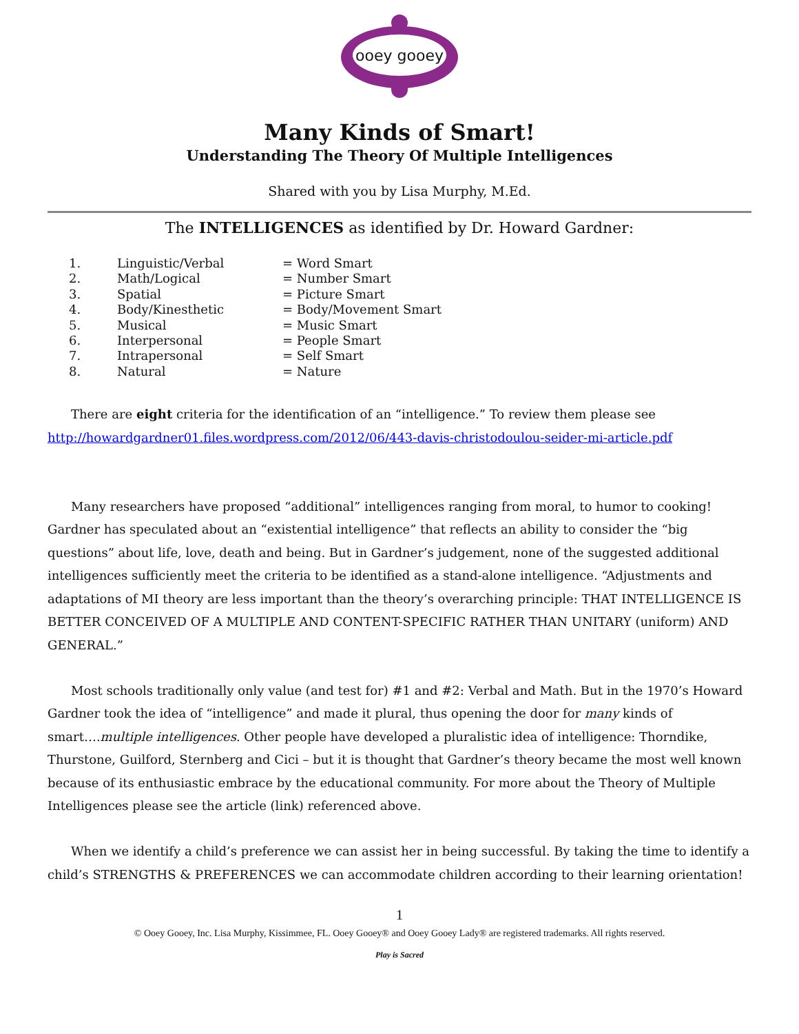ooey gooey
Many Kinds of Smart!
Understanding The Theory Of Multiple Intelligences
Shared with you by Lisa Murphy, M.Ed.
The INTELLIGENCES as identified by Dr. Howard Gardner:
| 1. | Linguistic/Verbal | = Word Smart |
| 2. | Math/Logical | = Number Smart |
| 3. | Spatial | = Picture Smart |
| 4. | Body/Kinesthetic | = Body/Movement Smart |
| 5. | Musical | = Music Smart |
| 6. | Interpersonal | = People Smart |
| 7. | Intrapersonal | = Self Smart |
| 8. | Natural | = Nature |
There are eight criteria for the identification of an “intelligence.” To review them please see http://howardgardner01.files.wordpress.com/2012/06/443-davis-christodoulou-seider-mi-article.pdf
Many researchers have proposed “additional” intelligences ranging from moral, to humor to cooking! Gardner has speculated about an “existential intelligence” that reflects an ability to consider the “big questions” about life, love, death and being. But in Gardner’s judgement, none of the suggested additional intelligences sufficiently meet the criteria to be identified as a stand-alone intelligence. “Adjustments and adaptations of MI theory are less important than the theory’s overarching principle: THAT INTELLIGENCE IS BETTER CONCEIVED OF A MULTIPLE AND CONTENT-SPECIFIC RATHER THAN UNITARY (uniform) AND GENERAL.”
Most schools traditionally only value (and test for) #1 and #2: Verbal and Math. But in the 1970’s Howard Gardner took the idea of “intelligence” and made it plural, thus opening the door for many kinds of smart….multiple intelligences. Other people have developed a pluralistic idea of intelligence: Thorndike, Thurstone, Guilford, Sternberg and Cici – but it is thought that Gardner’s theory became the most well known because of its enthusiastic embrace by the educational community. For more about the Theory of Multiple Intelligences please see the article (link) referenced above.
When we identify a child’s preference we can assist her in being successful. By taking the time to identify a child’s STRENGTHS & PREFERENCES we can accommodate children according to their learning orientation!
1
© Ooey Gooey, Inc. Lisa Murphy, Kissimmee, FL. Ooey Gooey® and Ooey Gooey Lady® are registered trademarks. All rights reserved.
Play is Sacred